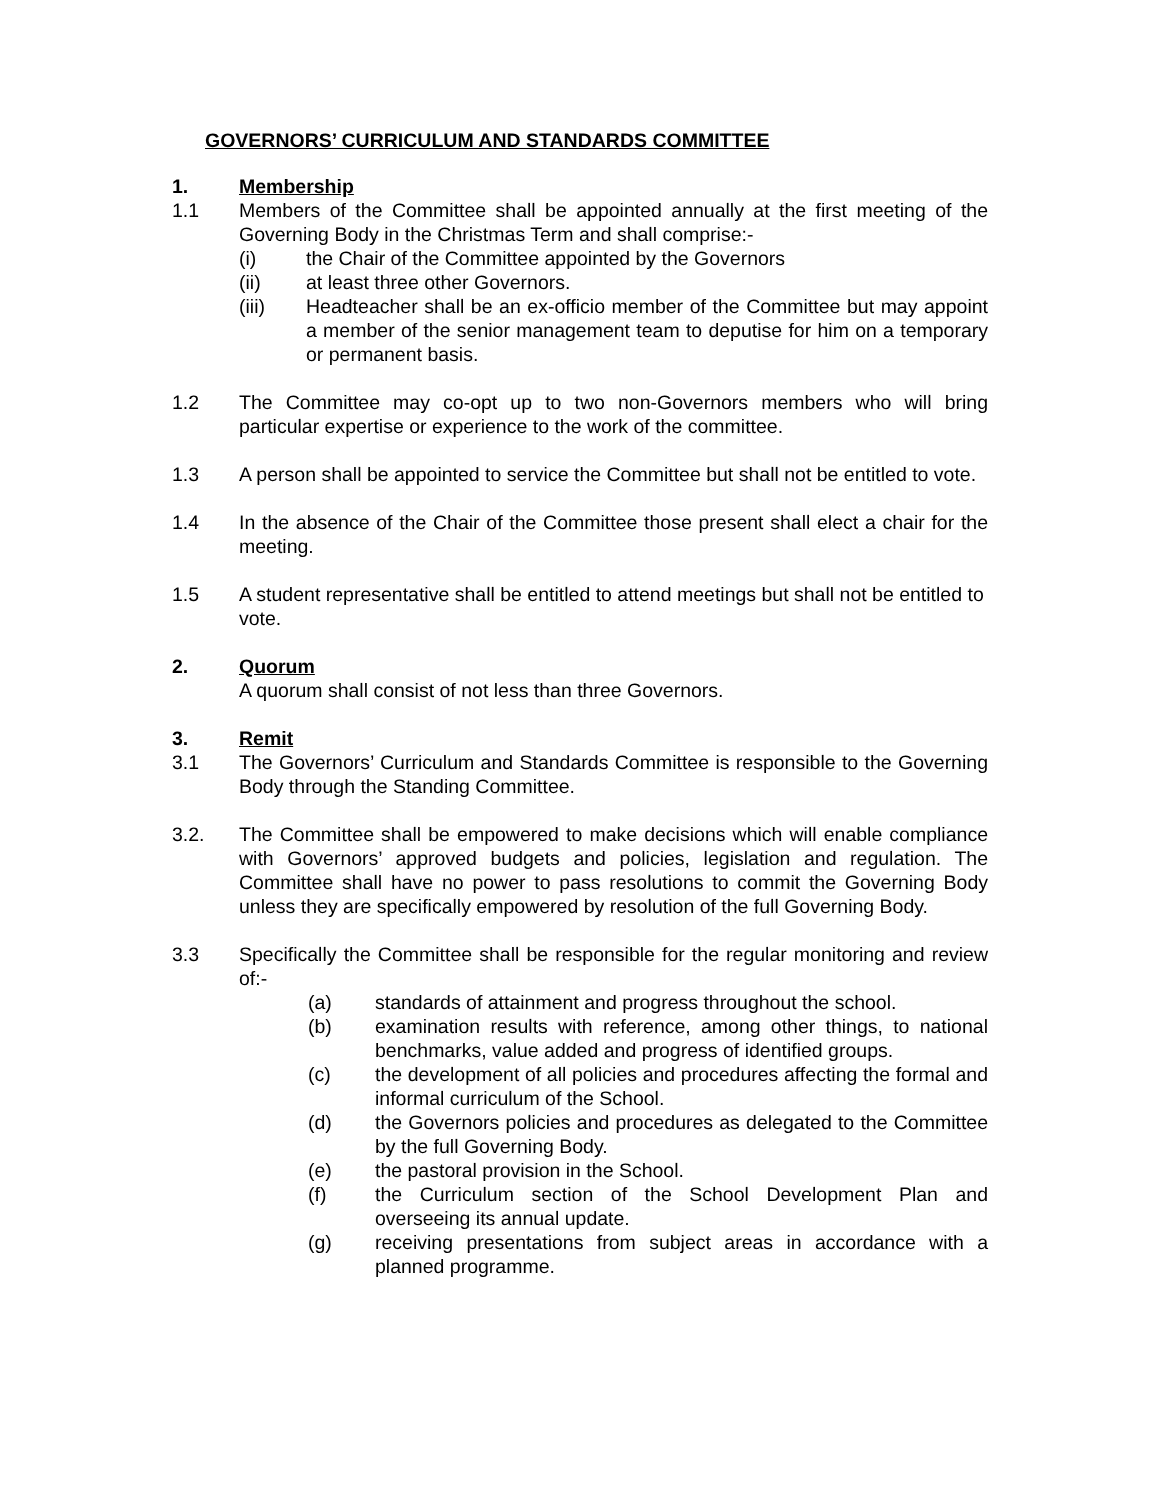GOVERNORS’ CURRICULUM AND STANDARDS COMMITTEE
1. Membership
1.1 Members of the Committee shall be appointed annually at the first meeting of the Governing Body in the Christmas Term and shall comprise:-
(i) the Chair of the Committee appointed by the Governors
(ii) at least three other Governors.
(iii) Headteacher shall be an ex-officio member of the Committee but may appoint a member of the senior management team to deputise for him on a temporary or permanent basis.
1.2 The Committee may co-opt up to two non-Governors members who will bring particular expertise or experience to the work of the committee.
1.3 A person shall be appointed to service the Committee but shall not be entitled to vote.
1.4 In the absence of the Chair of the Committee those present shall elect a chair for the meeting.
1.5 A student representative shall be entitled to attend meetings but shall not be entitled to vote.
2. Quorum
A quorum shall consist of not less than three Governors.
3. Remit
3.1 The Governors’ Curriculum and Standards Committee is responsible to the Governing Body through the Standing Committee.
3.2. The Committee shall be empowered to make decisions which will enable compliance with Governors’ approved budgets and policies, legislation and regulation. The Committee shall have no power to pass resolutions to commit the Governing Body unless they are specifically empowered by resolution of the full Governing Body.
3.3 Specifically the Committee shall be responsible for the regular monitoring and review of:-
(a) standards of attainment and progress throughout the school.
(b) examination results with reference, among other things, to national benchmarks, value added and progress of identified groups.
(c) the development of all policies and procedures affecting the formal and informal curriculum of the School.
(d) the Governors policies and procedures as delegated to the Committee by the full Governing Body.
(e) the pastoral provision in the School.
(f) the Curriculum section of the School Development Plan and overseeing its annual update.
(g) receiving presentations from subject areas in accordance with a planned programme.